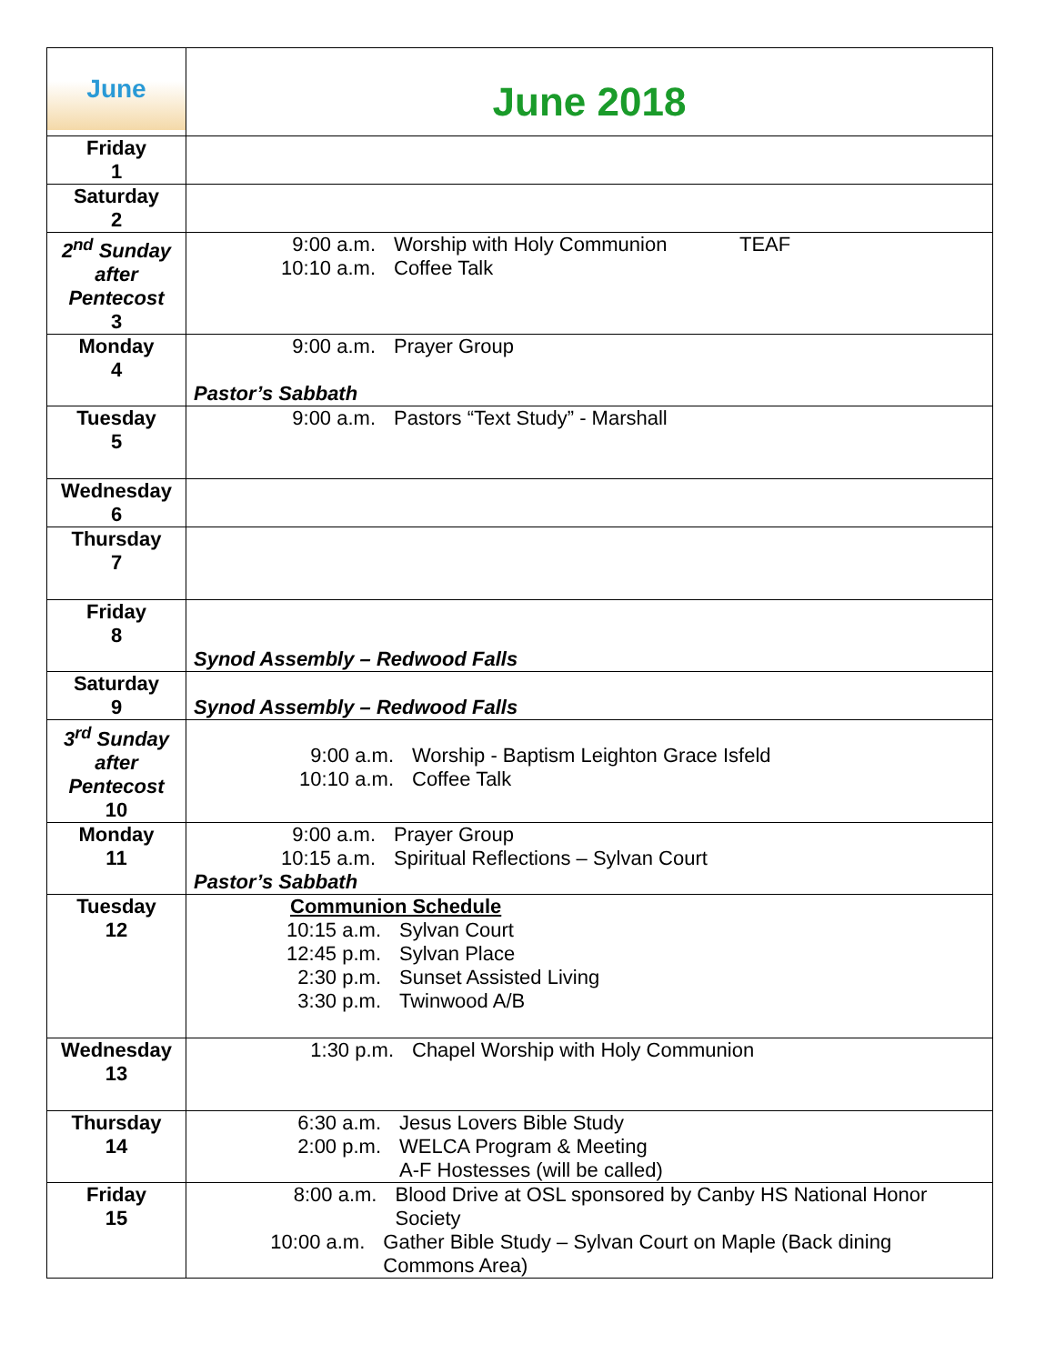| June | June 2018 |
| Friday 1 | |
| Saturday 2 | |
| 2<sup>nd</sup> Sunday after Pentecost 3 | 9:00 a.m. Worship with Holy Communion TEAF 10:10 a.m. Coffee Talk |
| Monday 4 | 9:00 a.m. Prayer Group Pastor’s Sabbath |
| Tuesday 5 | 9:00 a.m. Pastors “Text Study” - Marshall |
| Wednesday 6 | |
| Thursday 7 | |
| Friday 8 | Synod Assembly – Redwood Falls |
| Saturday 9 | Synod Assembly – Redwood Falls |
| 3<sup>rd</sup> Sunday after Pentecost 10 | 9:00 a.m. Worship - Baptism Leighton Grace Isfeld 10:10 a.m. Coffee Talk |
| Monday 11 | 9:00 a.m. Prayer Group 10:15 a.m. Spiritual Reflections – Sylvan Court Pastor’s Sabbath |
| Tuesday 12 | Communion Schedule 10:15 a.m. Sylvan Court 12:45 p.m. Sylvan Place 2:30 p.m. Sunset Assisted Living 3:30 p.m. Twinwood A/B |
| Wednesday 13 | 1:30 p.m. Chapel Worship with Holy Communion |
| Thursday 14 | 6:30 a.m. Jesus Lovers Bible Study 2:00 p.m. WELCA Program & Meeting A-F Hostesses (will be called) |
| Friday 15 | 8:00 a.m. Blood Drive at OSL sponsored by Canby HS National Honor Society 10:00 a.m. Gather Bible Study – Sylvan Court on Maple (Back dining Commons Area) |